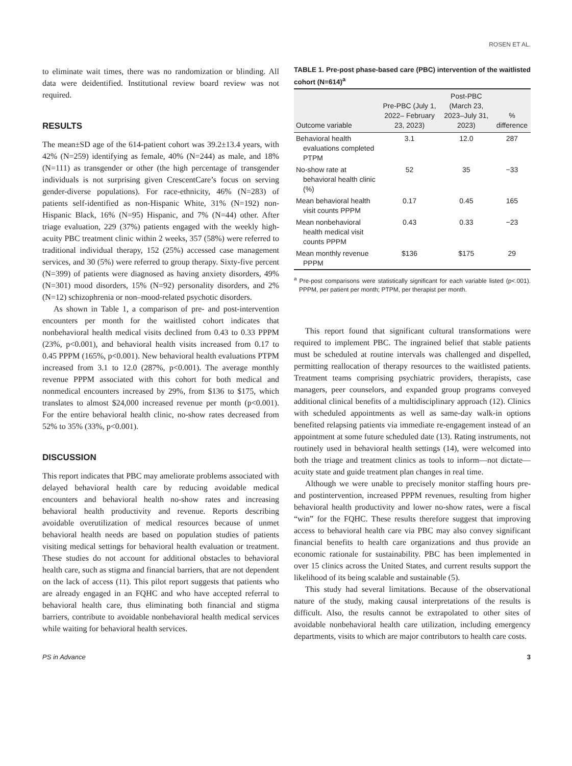ROSEN ET AL.
to eliminate wait times, there was no randomization or blinding. All data were deidentified. Institutional review board review was not required.
RESULTS
The mean±SD age of the 614-patient cohort was 39.2±13.4 years, with 42% (N=259) identifying as female, 40% (N=244) as male, and 18% (N=111) as transgender or other (the high percentage of transgender individuals is not surprising given CrescentCare’s focus on serving gender-diverse populations). For race-ethnicity, 46% (N=283) of patients self-identified as non-Hispanic White, 31% (N=192) non-Hispanic Black, 16% (N=95) Hispanic, and 7% (N=44) other. After triage evaluation, 229 (37%) patients engaged with the weekly high-acuity PBC treatment clinic within 2 weeks, 357 (58%) were referred to traditional individual therapy, 152 (25%) accessed case management services, and 30 (5%) were referred to group therapy. Sixty-five percent (N=399) of patients were diagnosed as having anxiety disorders, 49% (N=301) mood disorders, 15% (N=92) personality disorders, and 2% (N=12) schizophrenia or non–mood-related psychotic disorders.
As shown in Table 1, a comparison of pre- and post-intervention encounters per month for the waitlisted cohort indicates that nonbehavioral health medical visits declined from 0.43 to 0.33 PPPM (23%, p<0.001), and behavioral health visits increased from 0.17 to 0.45 PPPM (165%, p<0.001). New behavioral health evaluations PTPM increased from 3.1 to 12.0 (287%, p<0.001). The average monthly revenue PPPM associated with this cohort for both medical and nonmedical encounters increased by 29%, from $136 to $175, which translates to almost $24,000 increased revenue per month (p<0.001). For the entire behavioral health clinic, no-show rates decreased from 52% to 35% (33%, p<0.001).
DISCUSSION
This report indicates that PBC may ameliorate problems associated with delayed behavioral health care by reducing avoidable medical encounters and behavioral health no-show rates and increasing behavioral health productivity and revenue. Reports describing avoidable overutilization of medical resources because of unmet behavioral health needs are based on population studies of patients visiting medical settings for behavioral health evaluation or treatment. These studies do not account for additional obstacles to behavioral health care, such as stigma and financial barriers, that are not dependent on the lack of access (11). This pilot report suggests that patients who are already engaged in an FQHC and who have accepted referral to behavioral health care, thus eliminating both financial and stigma barriers, contribute to avoidable nonbehavioral health medical services while waiting for behavioral health services.
TABLE 1. Pre-post phase-based care (PBC) intervention of the waitlisted cohort (N=614)<sup>a</sup>
| Outcome variable | Pre-PBC (July 1, 2022– February 23, 2023) | Post-PBC (March 23, 2023–July 31, 2023) | % difference |
| --- | --- | --- | --- |
| Behavioral health evaluations completed PTPM | 3.1 | 12.0 | 287 |
| No-show rate at behavioral health clinic (%) | 52 | 35 | −33 |
| Mean behavioral health visit counts PPPM | 0.17 | 0.45 | 165 |
| Mean nonbehavioral health medical visit counts PPPM | 0.43 | 0.33 | −23 |
| Mean monthly revenue PPPM | $136 | $175 | 29 |
<sup>a</sup> Pre-post comparisons were statistically significant for each variable listed (p<.001). PPPM, per patient per month; PTPM, per therapist per month.
This report found that significant cultural transformations were required to implement PBC. The ingrained belief that stable patients must be scheduled at routine intervals was challenged and dispelled, permitting reallocation of therapy resources to the waitlisted patients. Treatment teams comprising psychiatric providers, therapists, case managers, peer counselors, and expanded group programs conveyed additional clinical benefits of a multidisciplinary approach (12). Clinics with scheduled appointments as well as same-day walk-in options benefited relapsing patients via immediate re-engagement instead of an appointment at some future scheduled date (13). Rating instruments, not routinely used in behavioral health settings (14), were welcomed into both the triage and treatment clinics as tools to inform—not dictate—acuity state and guide treatment plan changes in real time.
Although we were unable to precisely monitor staffing hours pre- and postintervention, increased PPPM revenues, resulting from higher behavioral health productivity and lower no-show rates, were a fiscal “win” for the FQHC. These results therefore suggest that improving access to behavioral health care via PBC may also convey significant financial benefits to health care organizations and thus provide an economic rationale for sustainability. PBC has been implemented in over 15 clinics across the United States, and current results support the likelihood of its being scalable and sustainable (5).
This study had several limitations. Because of the observational nature of the study, making causal interpretations of the results is difficult. Also, the results cannot be extrapolated to other sites of avoidable nonbehavioral health care utilization, including emergency departments, visits to which are major contributors to health care costs.
PS in Advance 3